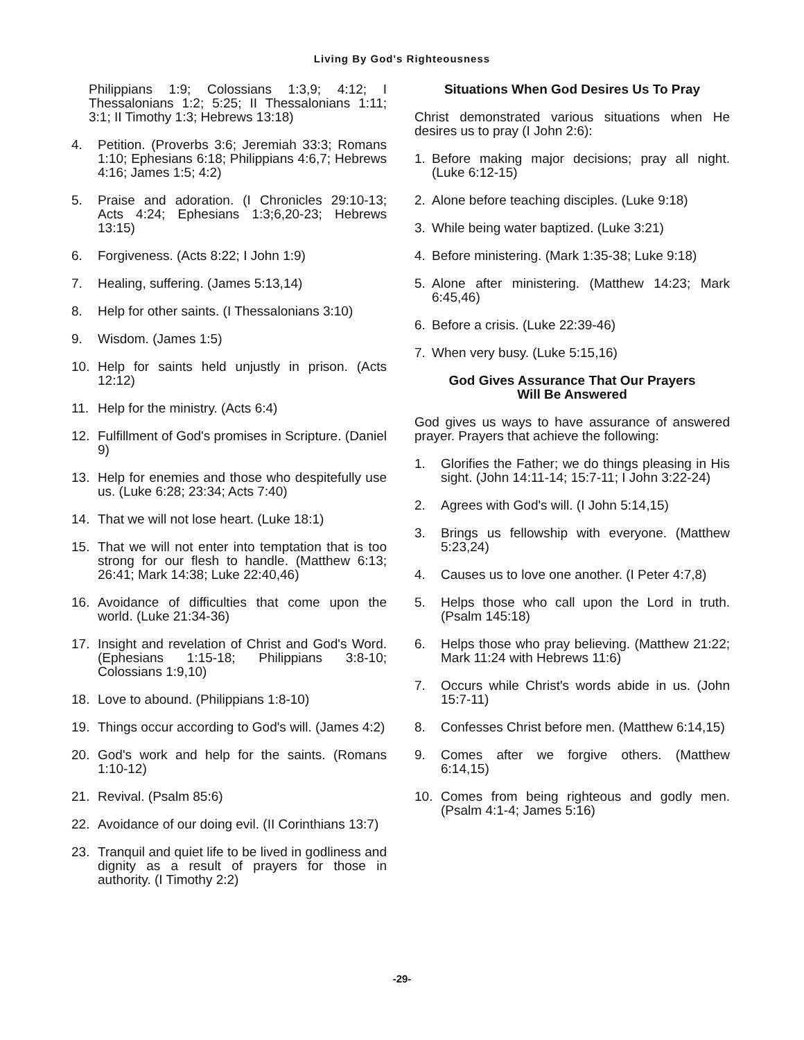Living By God's Righteousness
Philippians 1:9; Colossians 1:3,9; 4:12; I Thessalonians 1:2; 5:25; II Thessalonians 1:11; 3:1; II Timothy 1:3; Hebrews 13:18)
4. Petition. (Proverbs 3:6; Jeremiah 33:3; Romans 1:10; Ephesians 6:18; Philippians 4:6,7; Hebrews 4:16; James 1:5; 4:2)
5. Praise and adoration. (I Chronicles 29:10-13; Acts 4:24; Ephesians 1:3;6,20-23; Hebrews 13:15)
6. Forgiveness. (Acts 8:22; I John 1:9)
7. Healing, suffering. (James 5:13,14)
8. Help for other saints. (I Thessalonians 3:10)
9. Wisdom. (James 1:5)
10. Help for saints held unjustly in prison. (Acts 12:12)
11. Help for the ministry. (Acts 6:4)
12. Fulfillment of God's promises in Scripture. (Daniel 9)
13. Help for enemies and those who despitefully use us. (Luke 6:28; 23:34; Acts 7:40)
14. That we will not lose heart. (Luke 18:1)
15. That we will not enter into temptation that is too strong for our flesh to handle. (Matthew 6:13; 26:41; Mark 14:38; Luke 22:40,46)
16. Avoidance of difficulties that come upon the world. (Luke 21:34-36)
17. Insight and revelation of Christ and God's Word. (Ephesians 1:15-18; Philippians 3:8-10; Colossians 1:9,10)
18. Love to abound. (Philippians 1:8-10)
19. Things occur according to God's will. (James 4:2)
20. God's work and help for the saints. (Romans 1:10-12)
21. Revival. (Psalm 85:6)
22. Avoidance of our doing evil. (II Corinthians 13:7)
23. Tranquil and quiet life to be lived in godliness and dignity as a result of prayers for those in authority. (I Timothy 2:2)
Situations When God Desires Us To Pray
Christ demonstrated various situations when He desires us to pray (I John 2:6):
1. Before making major decisions; pray all night. (Luke 6:12-15)
2. Alone before teaching disciples. (Luke 9:18)
3. While being water baptized. (Luke 3:21)
4. Before ministering. (Mark 1:35-38; Luke 9:18)
5. Alone after ministering. (Matthew 14:23; Mark 6:45,46)
6. Before a crisis. (Luke 22:39-46)
7. When very busy. (Luke 5:15,16)
God Gives Assurance That Our Prayers
Will Be Answered
God gives us ways to have assurance of answered prayer. Prayers that achieve the following:
1. Glorifies the Father; we do things pleasing in His sight. (John 14:11-14; 15:7-11; I John 3:22-24)
2. Agrees with God's will. (I John 5:14,15)
3. Brings us fellowship with everyone. (Matthew 5:23,24)
4. Causes us to love one another. (I Peter 4:7,8)
5. Helps those who call upon the Lord in truth. (Psalm 145:18)
6. Helps those who pray believing. (Matthew 21:22; Mark 11:24 with Hebrews 11:6)
7. Occurs while Christ's words abide in us. (John 15:7-11)
8. Confesses Christ before men. (Matthew 6:14,15)
9. Comes after we forgive others. (Matthew 6:14,15)
10. Comes from being righteous and godly men. (Psalm 4:1-4; James 5:16)
-29-